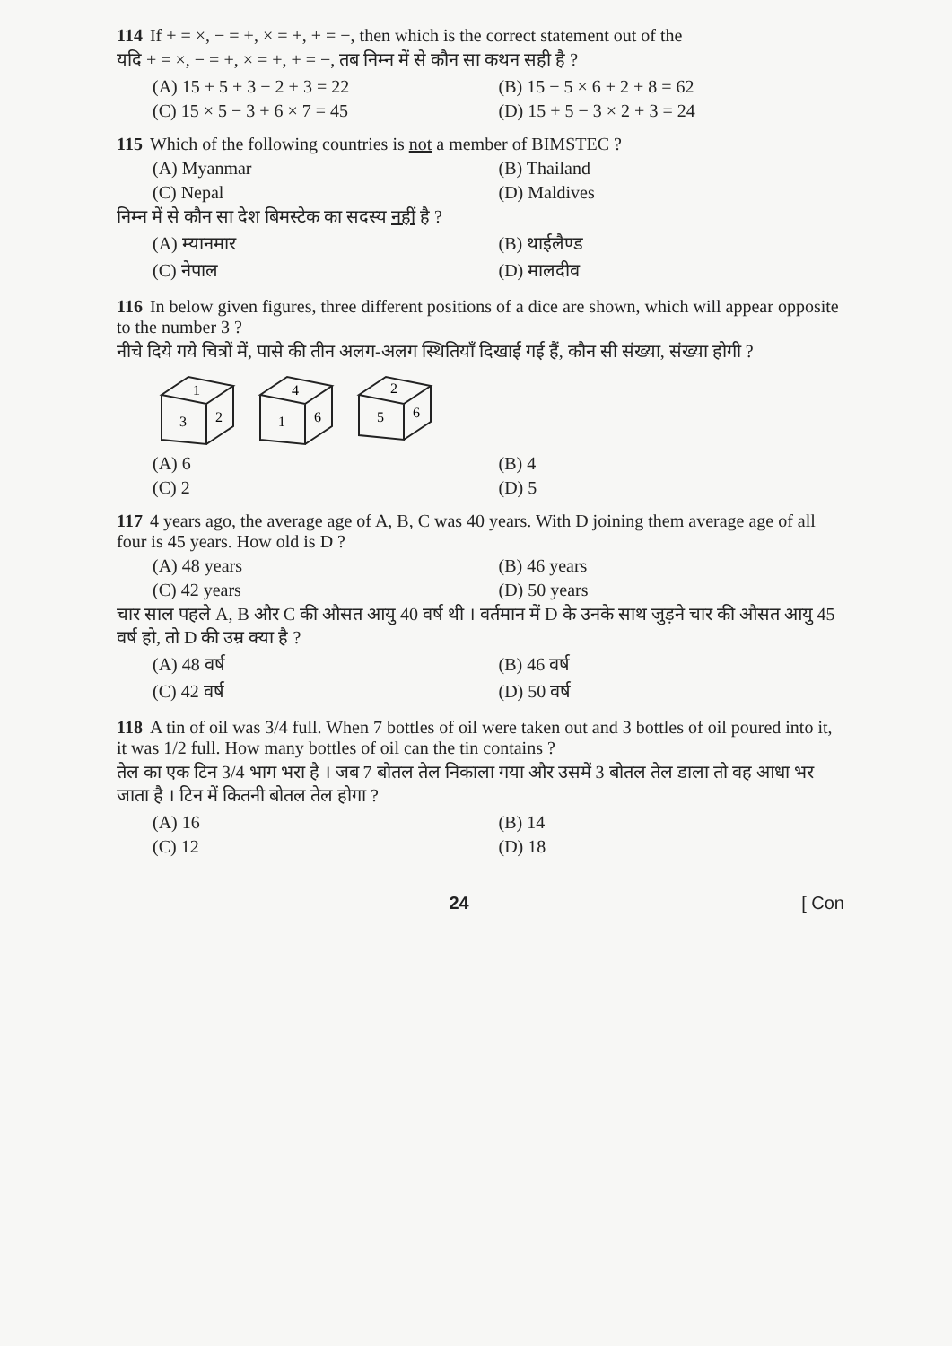114 If + = ×, − = +, × = +, + = −, then which is the correct statement out of the
यदि + = ×, − = +, × = +, + = −, तब निम्न में से कौन सा कथन सही है ?
(A) 15 + 5 + 3 − 2 + 3 = 22 (B) 15 − 5 × 6 + 2 + 8 = 62 (C) 15 × 5 − 3 + 6 × 7 = 45 (D) 15 + 5 − 3 × 2 + 3 = 24
115 Which of the following countries is not a member of BIMSTEC ?
(A) Myanmar (B) Thailand (C) Nepal (D) Maldives
निम्न में से कौन सा देश बिमस्टेक का सदस्य नहीं है ?
(A) म्यानमार (B) थाईलैण्ड (C) नेपाल (D) मालदीव
116 In below given figures, three different positions of a dice are shown, which will appear opposite to the number 3 ?
नीचे दिये गये चित्रों में, पासे की तीन अलग-अलग स्थितियाँ दिखाई गई हैं, कौन सी संख्या, संख्या होगी ?
1
3
2
4
1
6
2
5
6
(A) 6 (B) 4 (C) 2 (D) 5
117 4 years ago, the average age of A, B, C was 40 years. With D joining them average age of all four is 45 years. How old is D ?
(A) 48 years (B) 46 years (C) 42 years (D) 50 years
चार साल पहले A, B और C की औसत आयु 40 वर्ष थी । वर्तमान में D के उनके साथ जुड़ने चार की औसत आयु 45 वर्ष हो, तो D की उम्र क्या है ?
(A) 48 वर्ष (B) 46 वर्ष (C) 42 वर्ष (D) 50 वर्ष
118 A tin of oil was 3/4 full. When 7 bottles of oil were taken out and 3 bottles of oil poured into it, it was 1/2 full. How many bottles of oil can the tin contains ?
तेल का एक टिन 3/4 भाग भरा है । जब 7 बोतल तेल निकाला गया और उसमें 3 बोतल तेल डाला तो वह आधा भर जाता है । टिन में कितनी बोतल तेल होगा ?
(A) 16 (B) 14 (C) 12 (D) 18
24 [ Con